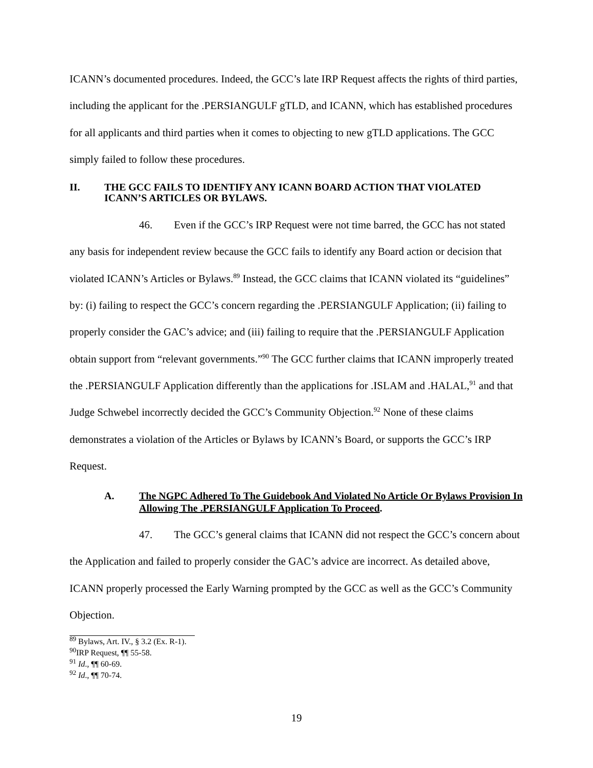ICANN’s documented procedures. Indeed, the GCC’s late IRP Request affects the rights of third parties, including the applicant for the .PERSIANGULF gTLD, and ICANN, which has established procedures for all applicants and third parties when it comes to objecting to new gTLD applications. The GCC simply failed to follow these procedures.
II. THE GCC FAILS TO IDENTIFY ANY ICANN BOARD ACTION THAT VIOLATED ICANN’S ARTICLES OR BYLAWS.
46. Even if the GCC’s IRP Request were not time barred, the GCC has not stated any basis for independent review because the GCC fails to identify any Board action or decision that violated ICANN’s Articles or Bylaws.<sup>89</sup> Instead, the GCC claims that ICANN violated its “guidelines” by: (i) failing to respect the GCC’s concern regarding the .PERSIANGULF Application; (ii) failing to properly consider the GAC’s advice; and (iii) failing to require that the .PERSIANGULF Application obtain support from “relevant governments.”<sup>90</sup> The GCC further claims that ICANN improperly treated the .PERSIANGULF Application differently than the applications for .ISLAM and .HALAL,<sup>91</sup> and that Judge Schwebel incorrectly decided the GCC’s Community Objection.<sup>92</sup> None of these claims demonstrates a violation of the Articles or Bylaws by ICANN’s Board, or supports the GCC’s IRP Request.
A. The NGPC Adhered To The Guidebook And Violated No Article Or Bylaws Provision In Allowing The .PERSIANGULF Application To Proceed.
47. The GCC’s general claims that ICANN did not respect the GCC’s concern about the Application and failed to properly consider the GAC’s advice are incorrect. As detailed above, ICANN properly processed the Early Warning prompted by the GCC as well as the GCC’s Community Objection.
<sup>89</sup> Bylaws, Art. IV., § 3.2 (Ex. R-1).
<sup>90</sup>IRP Request, ¶¶ 55-58.
<sup>91</sup> Id., ¶¶ 60-69.
<sup>92</sup> Id., ¶¶ 70-74.
19